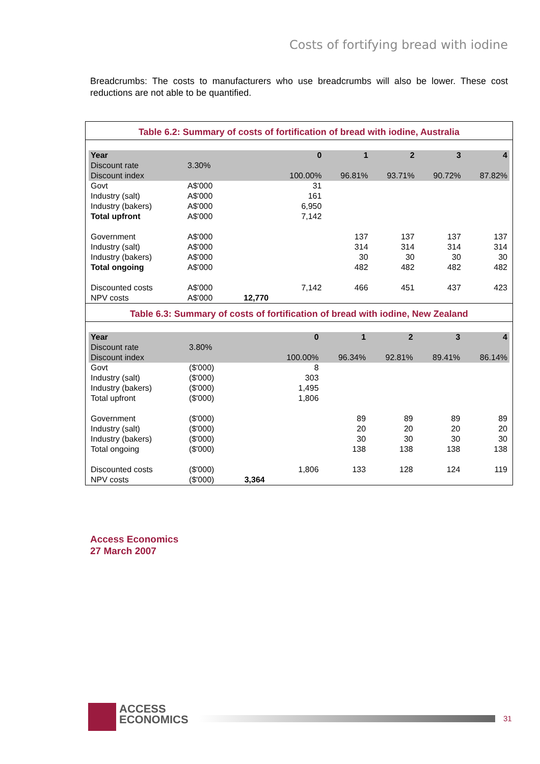Costs of fortifying bread with iodine
Breadcrumbs: The costs to manufacturers who use breadcrumbs will also be lower. These cost reductions are not able to be quantified.
Table 6.2: Summary of costs of fortification of bread with iodine, Australia
| Year | | | 0 | 1 | 2 | 3 | 4 |
| --- | --- | --- | --- | --- | --- | --- | --- |
| Discount rate | 3.30% | | | | | | |
| Discount index | | | 100.00% | 96.81% | 93.71% | 90.72% | 87.82% |
| Govt | A$'000 | | 31 | | | | |
| Industry (salt) | A$'000 | | 161 | | | | |
| Industry (bakers) | A$'000 | | 6,950 | | | | |
| Total upfront | A$'000 | | 7,142 | | | | |
| Government | A$'000 | | | 137 | 137 | 137 | 137 |
| Industry (salt) | A$'000 | | | 314 | 314 | 314 | 314 |
| Industry (bakers) | A$'000 | | | 30 | 30 | 30 | 30 |
| Total ongoing | A$'000 | | | 482 | 482 | 482 | 482 |
| Discounted costs | A$'000 | | 7,142 | 466 | 451 | 437 | 423 |
| NPV costs | A$'000 | 12,770 | | | | | |
Table 6.3: Summary of costs of fortification of bread with iodine, New Zealand
| Year | | | 0 | 1 | 2 | 3 | 4 |
| --- | --- | --- | --- | --- | --- | --- | --- |
| Discount rate | 3.80% | | | | | | |
| Discount index | | | 100.00% | 96.34% | 92.81% | 89.41% | 86.14% |
| Govt | ($'000) | | 8 | | | | |
| Industry (salt) | ($'000) | | 303 | | | | |
| Industry (bakers) | ($'000) | | 1,495 | | | | |
| Total upfront | ($'000) | | 1,806 | | | | |
| Government | ($'000) | | | 89 | 89 | 89 | 89 |
| Industry (salt) | ($'000) | | | 20 | 20 | 20 | 20 |
| Industry (bakers) | ($'000) | | | 30 | 30 | 30 | 30 |
| Total ongoing | ($'000) | | | 138 | 138 | 138 | 138 |
| Discounted costs | ($'000) | | 1,806 | 133 | 128 | 124 | 119 |
| NPV costs | ($'000) | 3,364 | | | | | |
Access Economics
27 March 2007
ACCESS
ECONOMICS
31